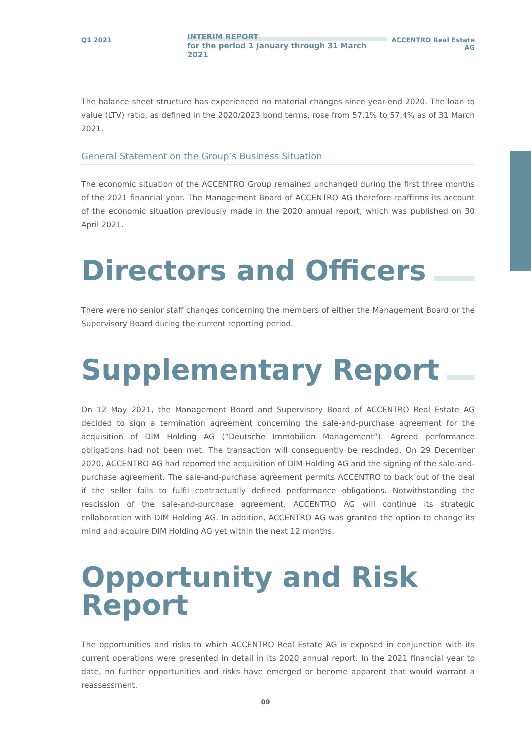Q1 2021
INTERIM REPORT
for the period 1 January through 31 March 2021
ACCENTRO Real Estate AG
The balance sheet structure has experienced no material changes since year-end 2020. The loan to value (LTV) ratio, as defined in the 2020/2023 bond terms, rose from 57.1% to 57.4% as of 31 March 2021.
General Statement on the Group’s Business Situation
The economic situation of the ACCENTRO Group remained unchanged during the first three months of the 2021 financial year. The Management Board of ACCENTRO AG therefore reaffirms its account of the economic situation previously made in the 2020 annual report, which was published on 30 April 2021.
Directors and Officers
There were no senior staff changes concerning the members of either the Management Board or the Supervisory Board during the current reporting period.
Supplementary Report
On 12 May 2021, the Management Board and Supervisory Board of ACCENTRO Real Estate AG decided to sign a termination agreement concerning the sale-and-purchase agreement for the acquisition of DIM Holding AG (“Deutsche Immobilien Management”). Agreed performance obligations had not been met. The transaction will consequently be rescinded. On 29 December 2020, ACCENTRO AG had reported the acquisition of DIM Holding AG and the signing of the sale-and-purchase agreement. The sale-and-purchase agreement permits ACCENTRO to back out of the deal if the seller fails to fulfil contractually defined performance obligations. Notwithstanding the rescission of the sale-and-purchase agreement, ACCENTRO AG will continue its strategic collaboration with DIM Holding AG. In addition, ACCENTRO AG was granted the option to change its mind and acquire DIM Holding AG yet within the next 12 months.
Opportunity and Risk Report
The opportunities and risks to which ACCENTRO Real Estate AG is exposed in conjunction with its current operations were presented in detail in its 2020 annual report. In the 2021 financial year to date, no further opportunities and risks have emerged or become apparent that would warrant a reassessment.
09